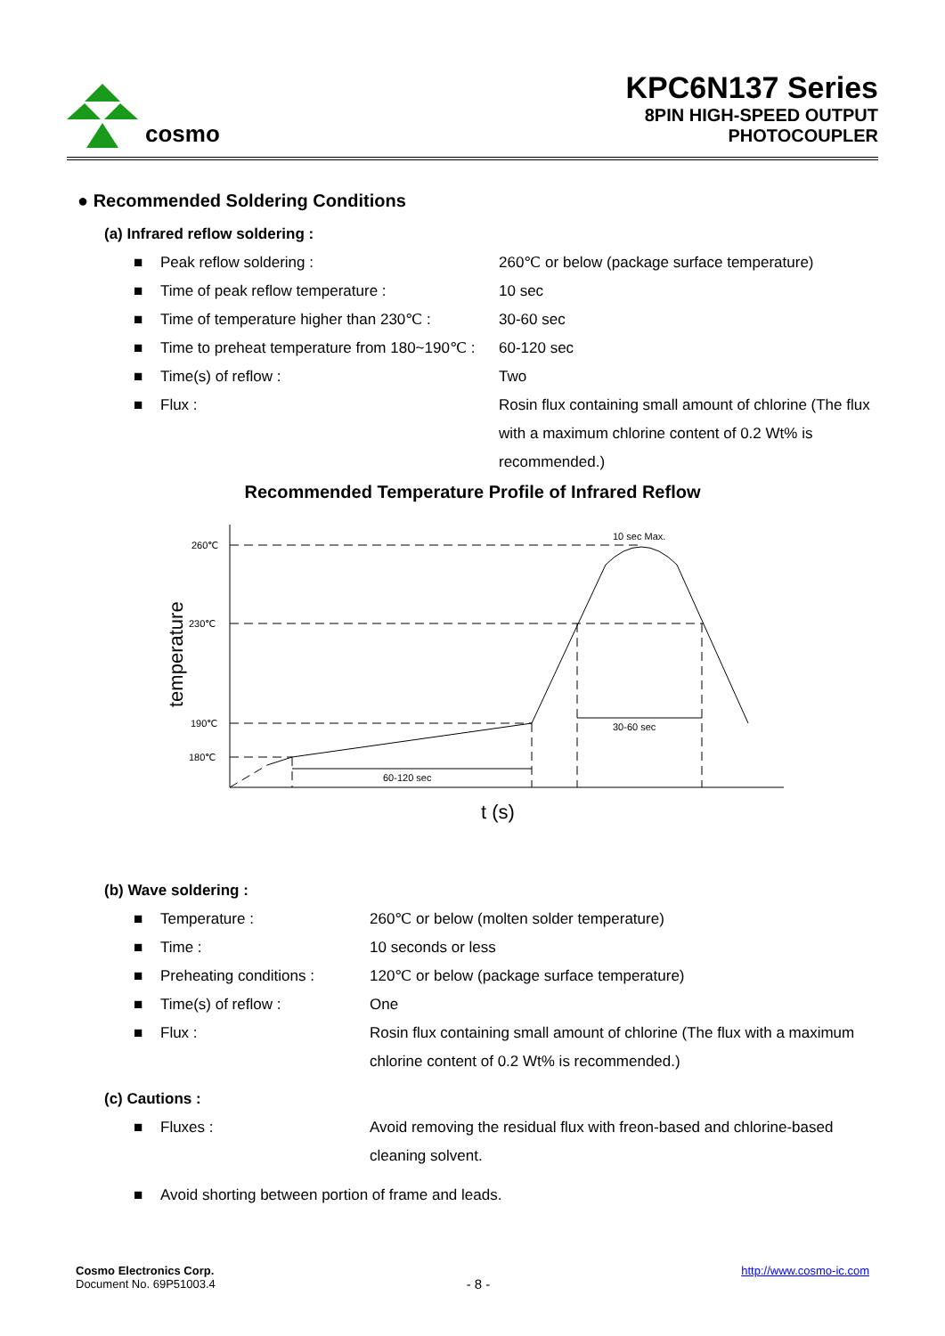cosmo
KPC6N137 Series
8PIN HIGH-SPEED OUTPUT
PHOTOCOUPLER
● Recommended Soldering Conditions
(a) Infrared reflow soldering :
■ Peak reflow soldering : 260℃ or below (package surface temperature)
■ Time of peak reflow temperature : 10 sec
■ Time of temperature higher than 230℃ :
30-60 sec
■ Time to preheat temperature from 180~190℃ :
60-120 sec
■ Time(s) of reflow : Two
■ Flux : Rosin flux containing small amount of chlorine (The flux with a maximum chlorine content of 0.2 Wt% is recommended.)
Recommended Temperature Profile of Infrared Reflow
260℃
230℃
190℃
180℃
10 sec Max.
30-60 sec
60-120 sec
t (s)
temperature
(b) Wave soldering :
■ Temperature : 260℃ or below (molten solder temperature)
■ Time : 10 seconds or less
■ Preheating conditions : 120℃ or below (package surface temperature)
■ Time(s) of reflow : One
■ Flux : Rosin flux containing small amount of chlorine (The flux with a maximum chlorine content of 0.2 Wt% is recommended.)
(c) Cautions :
■ Fluxes : Avoid removing the residual flux with freon-based and chlorine-based cleaning solvent.
■ Avoid shorting between portion of frame and leads.
Cosmo Electronics Corp.
Document No. 69P51003.4
- 8 -
http://www.cosmo-ic.com